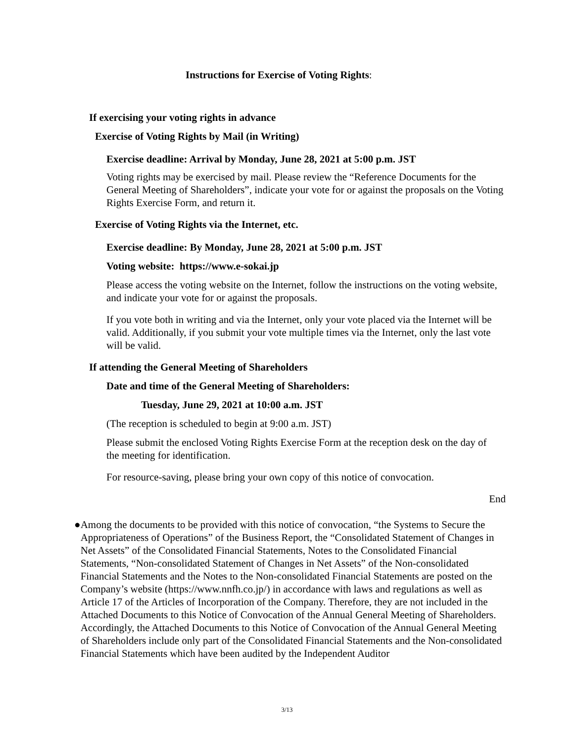Instructions for Exercise of Voting Rights:
If exercising your voting rights in advance
Exercise of Voting Rights by Mail (in Writing)
Exercise deadline: Arrival by Monday, June 28, 2021 at 5:00 p.m. JST
Voting rights may be exercised by mail. Please review the “Reference Documents for the General Meeting of Shareholders”, indicate your vote for or against the proposals on the Voting Rights Exercise Form, and return it.
Exercise of Voting Rights via the Internet, etc.
Exercise deadline: By Monday, June 28, 2021 at 5:00 p.m. JST
Voting website: https://www.e-sokai.jp
Please access the voting website on the Internet, follow the instructions on the voting website, and indicate your vote for or against the proposals.
If you vote both in writing and via the Internet, only your vote placed via the Internet will be valid. Additionally, if you submit your vote multiple times via the Internet, only the last vote will be valid.
If attending the General Meeting of Shareholders
Date and time of the General Meeting of Shareholders:
Tuesday, June 29, 2021 at 10:00 a.m. JST
(The reception is scheduled to begin at 9:00 a.m. JST)
Please submit the enclosed Voting Rights Exercise Form at the reception desk on the day of the meeting for identification.
For resource-saving, please bring your own copy of this notice of convocation.
End
● Among the documents to be provided with this notice of convocation, “the Systems to Secure the Appropriateness of Operations” of the Business Report, the “Consolidated Statement of Changes in Net Assets” of the Consolidated Financial Statements, Notes to the Consolidated Financial Statements, “Non-consolidated Statement of Changes in Net Assets” of the Non-consolidated Financial Statements and the Notes to the Non-consolidated Financial Statements are posted on the Company’s website (https://www.nnfh.co.jp/) in accordance with laws and regulations as well as Article 17 of the Articles of Incorporation of the Company. Therefore, they are not included in the Attached Documents to this Notice of Convocation of the Annual General Meeting of Shareholders.
Accordingly, the Attached Documents to this Notice of Convocation of the Annual General Meeting of Shareholders include only part of the Consolidated Financial Statements and the Non-consolidated Financial Statements which have been audited by the Independent Auditor
3/13